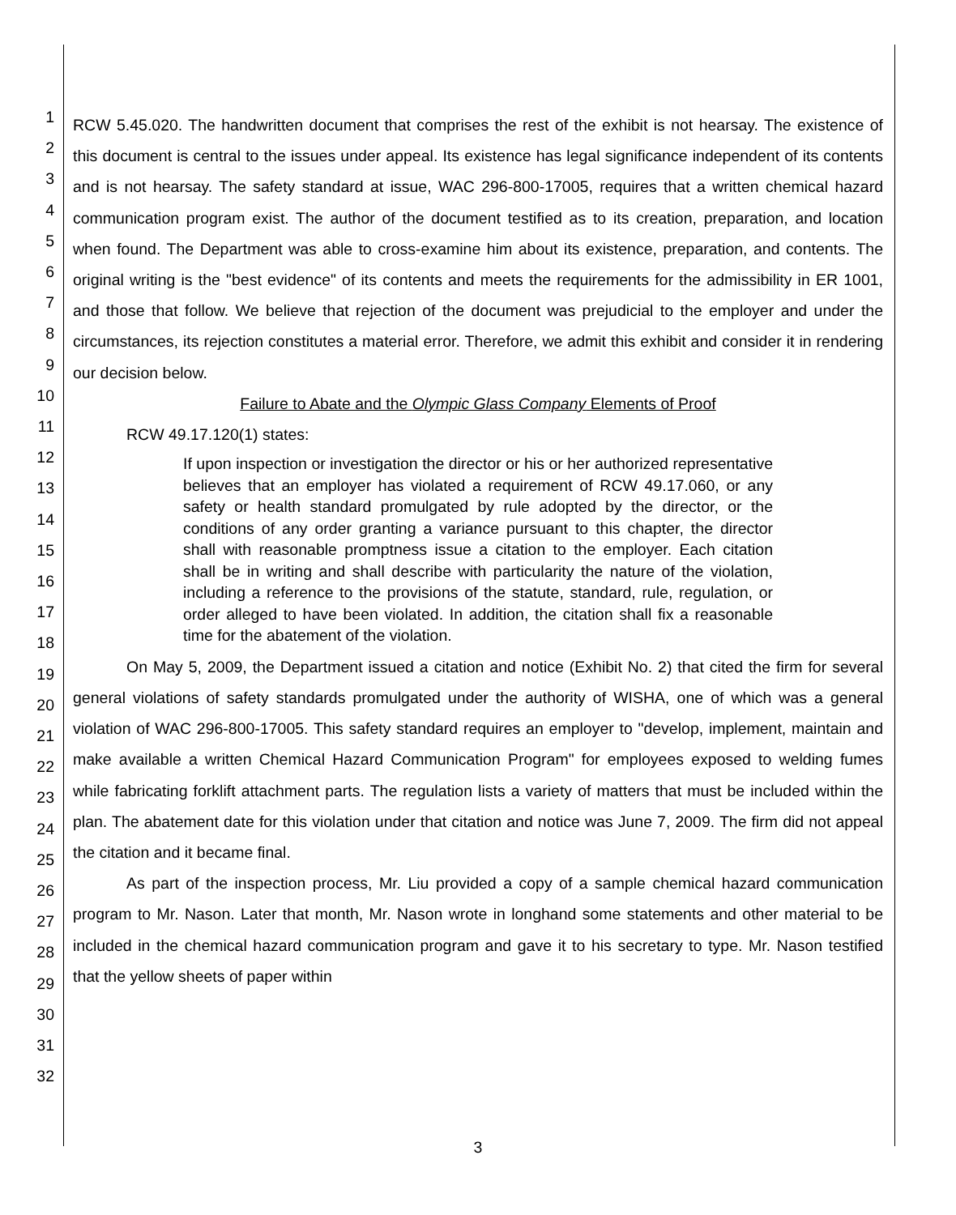1
2
3
4
5
6
7
8
9
10
11
12
13
14
15
16
17
18
19
20
21
22
23
24
25
26
27
28
29
30
31
32
RCW 5.45.020. The handwritten document that comprises the rest of the exhibit is not hearsay. The existence of this document is central to the issues under appeal. Its existence has legal significance independent of its contents and is not hearsay. The safety standard at issue, WAC 296-800-17005, requires that a written chemical hazard communication program exist. The author of the document testified as to its creation, preparation, and location when found. The Department was able to cross-examine him about its existence, preparation, and contents. The original writing is the "best evidence" of its contents and meets the requirements for the admissibility in ER 1001, and those that follow. We believe that rejection of the document was prejudicial to the employer and under the circumstances, its rejection constitutes a material error. Therefore, we admit this exhibit and consider it in rendering our decision below.
Failure to Abate and the Olympic Glass Company Elements of Proof
RCW 49.17.120(1) states:
If upon inspection or investigation the director or his or her authorized representative believes that an employer has violated a requirement of RCW 49.17.060, or any safety or health standard promulgated by rule adopted by the director, or the conditions of any order granting a variance pursuant to this chapter, the director shall with reasonable promptness issue a citation to the employer. Each citation shall be in writing and shall describe with particularity the nature of the violation, including a reference to the provisions of the statute, standard, rule, regulation, or order alleged to have been violated. In addition, the citation shall fix a reasonable time for the abatement of the violation.
On May 5, 2009, the Department issued a citation and notice (Exhibit No. 2) that cited the firm for several general violations of safety standards promulgated under the authority of WISHA, one of which was a general violation of WAC 296-800-17005. This safety standard requires an employer to "develop, implement, maintain and make available a written Chemical Hazard Communication Program" for employees exposed to welding fumes while fabricating forklift attachment parts. The regulation lists a variety of matters that must be included within the plan. The abatement date for this violation under that citation and notice was June 7, 2009. The firm did not appeal the citation and it became final.
As part of the inspection process, Mr. Liu provided a copy of a sample chemical hazard communication program to Mr. Nason. Later that month, Mr. Nason wrote in longhand some statements and other material to be included in the chemical hazard communication program and gave it to his secretary to type. Mr. Nason testified that the yellow sheets of paper within
3